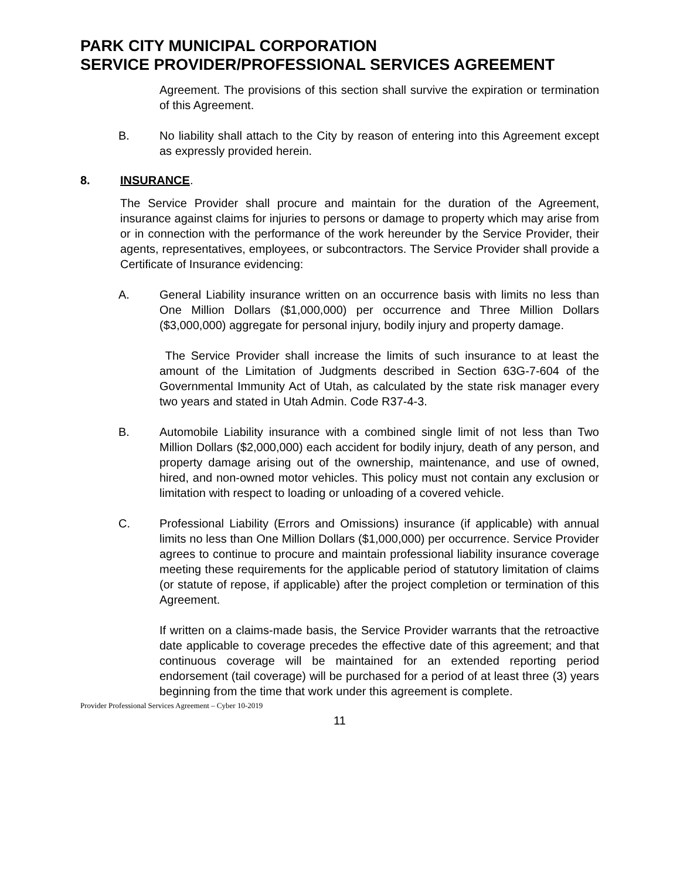PARK CITY MUNICIPAL CORPORATION
SERVICE PROVIDER/PROFESSIONAL SERVICES AGREEMENT
Agreement. The provisions of this section shall survive the expiration or termination of this Agreement.
B. No liability shall attach to the City by reason of entering into this Agreement except as expressly provided herein.
8. INSURANCE.
The Service Provider shall procure and maintain for the duration of the Agreement, insurance against claims for injuries to persons or damage to property which may arise from or in connection with the performance of the work hereunder by the Service Provider, their agents, representatives, employees, or subcontractors. The Service Provider shall provide a Certificate of Insurance evidencing:
A. General Liability insurance written on an occurrence basis with limits no less than One Million Dollars ($1,000,000) per occurrence and Three Million Dollars ($3,000,000) aggregate for personal injury, bodily injury and property damage.
The Service Provider shall increase the limits of such insurance to at least the amount of the Limitation of Judgments described in Section 63G-7-604 of the Governmental Immunity Act of Utah, as calculated by the state risk manager every two years and stated in Utah Admin. Code R37-4-3.
B. Automobile Liability insurance with a combined single limit of not less than Two Million Dollars ($2,000,000) each accident for bodily injury, death of any person, and property damage arising out of the ownership, maintenance, and use of owned, hired, and non-owned motor vehicles. This policy must not contain any exclusion or limitation with respect to loading or unloading of a covered vehicle.
C. Professional Liability (Errors and Omissions) insurance (if applicable) with annual limits no less than One Million Dollars ($1,000,000) per occurrence. Service Provider agrees to continue to procure and maintain professional liability insurance coverage meeting these requirements for the applicable period of statutory limitation of claims (or statute of repose, if applicable) after the project completion or termination of this Agreement.
If written on a claims-made basis, the Service Provider warrants that the retroactive date applicable to coverage precedes the effective date of this agreement; and that continuous coverage will be maintained for an extended reporting period endorsement (tail coverage) will be purchased for a period of at least three (3) years beginning from the time that work under this agreement is complete.
Provider Professional Services Agreement – Cyber 10-2019
11